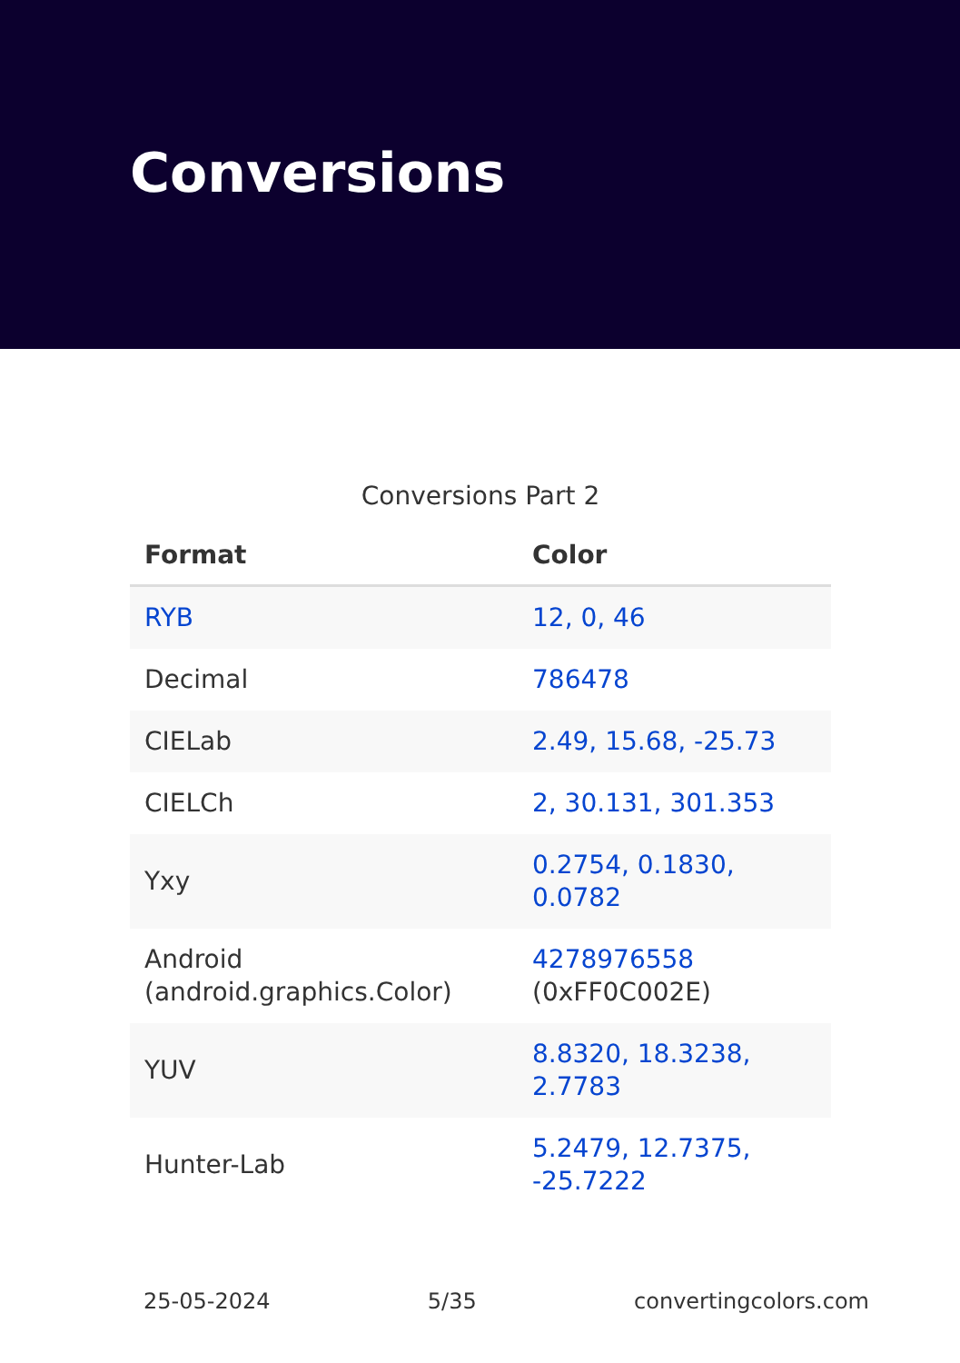Conversions
Conversions Part 2
| Format | Color |
| --- | --- |
| RYB | 12, 0, 46 |
| Decimal | 786478 |
| CIELab | 2.49, 15.68, -25.73 |
| CIELCh | 2, 30.131, 301.353 |
| Yxy | 0.2754, 0.1830, 0.0782 |
| Android (android.graphics.Color) | 4278976558 (0xFF0C002E) |
| YUV | 8.8320, 18.3238, 2.7783 |
| Hunter-Lab | 5.2479, 12.7375, -25.7222 |
25-05-2024 5/35 convertingcolors.com